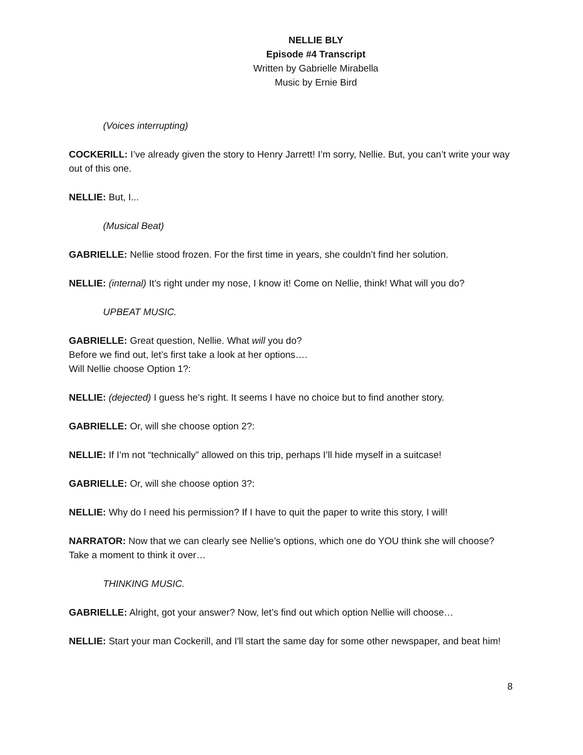NELLIE BLY
Episode #4 Transcript
Written by Gabrielle Mirabella
Music by Ernie Bird
(Voices interrupting)
COCKERILL: I’ve already given the story to Henry Jarrett! I’m sorry, Nellie. But, you can’t write your way out of this one.
NELLIE: But, I...
(Musical Beat)
GABRIELLE: Nellie stood frozen. For the first time in years, she couldn’t find her solution.
NELLIE: (internal) It’s right under my nose, I know it! Come on Nellie, think! What will you do?
UPBEAT MUSIC.
GABRIELLE: Great question, Nellie. What will you do?
Before we find out, let’s first take a look at her options….
Will Nellie choose Option 1?:
NELLIE: (dejected) I guess he’s right. It seems I have no choice but to find another story.
GABRIELLE: Or, will she choose option 2?:
NELLIE: If I’m not “technically” allowed on this trip, perhaps I’ll hide myself in a suitcase!
GABRIELLE: Or, will she choose option 3?:
NELLIE: Why do I need his permission? If I have to quit the paper to write this story, I will!
NARRATOR: Now that we can clearly see Nellie’s options, which one do YOU think she will choose? Take a moment to think it over…
THINKING MUSIC.
GABRIELLE: Alright, got your answer? Now, let’s find out which option Nellie will choose…
NELLIE: Start your man Cockerill, and I'll start the same day for some other newspaper, and beat him!
8